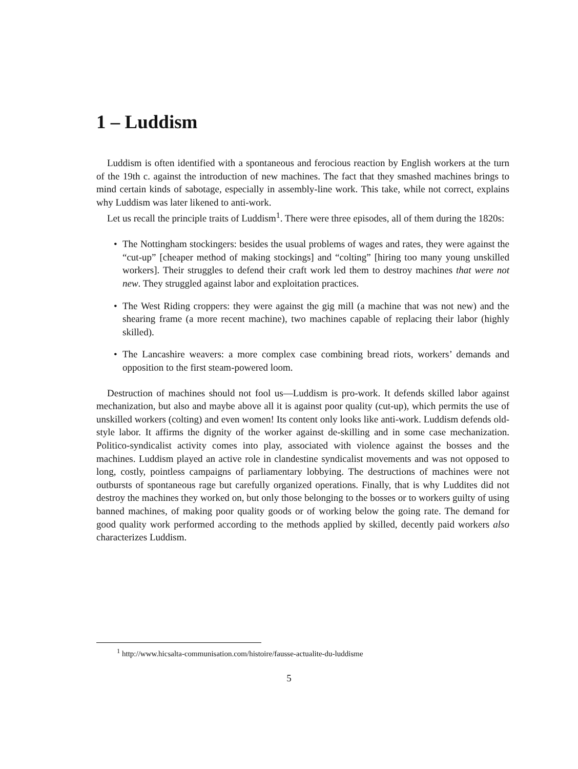1 – Luddism
Luddism is often identified with a spontaneous and ferocious reaction by English workers at the turn of the 19th c. against the introduction of new machines. The fact that they smashed machines brings to mind certain kinds of sabotage, especially in assembly-line work. This take, while not correct, explains why Luddism was later likened to anti-work.
Let us recall the principle traits of Luddism<sup>1</sup>. There were three episodes, all of them during the 1820s:
• The Nottingham stockingers: besides the usual problems of wages and rates, they were against the “cut-up” [cheaper method of making stockings] and “colting” [hiring too many young unskilled workers]. Their struggles to defend their craft work led them to destroy machines that were not new. They struggled against labor and exploitation practices.
• The West Riding croppers: they were against the gig mill (a machine that was not new) and the shearing frame (a more recent machine), two machines capable of replacing their labor (highly skilled).
• The Lancashire weavers: a more complex case combining bread riots, workers’ demands and opposition to the first steam-powered loom.
Destruction of machines should not fool us—Luddism is pro-work. It defends skilled labor against mechanization, but also and maybe above all it is against poor quality (cut-up), which permits the use of unskilled workers (colting) and even women! Its content only looks like anti-work. Luddism defends old-style labor. It affirms the dignity of the worker against de-skilling and in some case mechanization. Politico-syndicalist activity comes into play, associated with violence against the bosses and the machines. Luddism played an active role in clandestine syndicalist movements and was not opposed to long, costly, pointless campaigns of parliamentary lobbying. The destructions of machines were not outbursts of spontaneous rage but carefully organized operations. Finally, that is why Luddites did not destroy the machines they worked on, but only those belonging to the bosses or to workers guilty of using banned machines, of making poor quality goods or of working below the going rate. The demand for good quality work performed according to the methods applied by skilled, decently paid workers also characterizes Luddism.
<sup>1</sup> http://www.hicsalta-communisation.com/histoire/fausse-actualite-du-luddisme
5